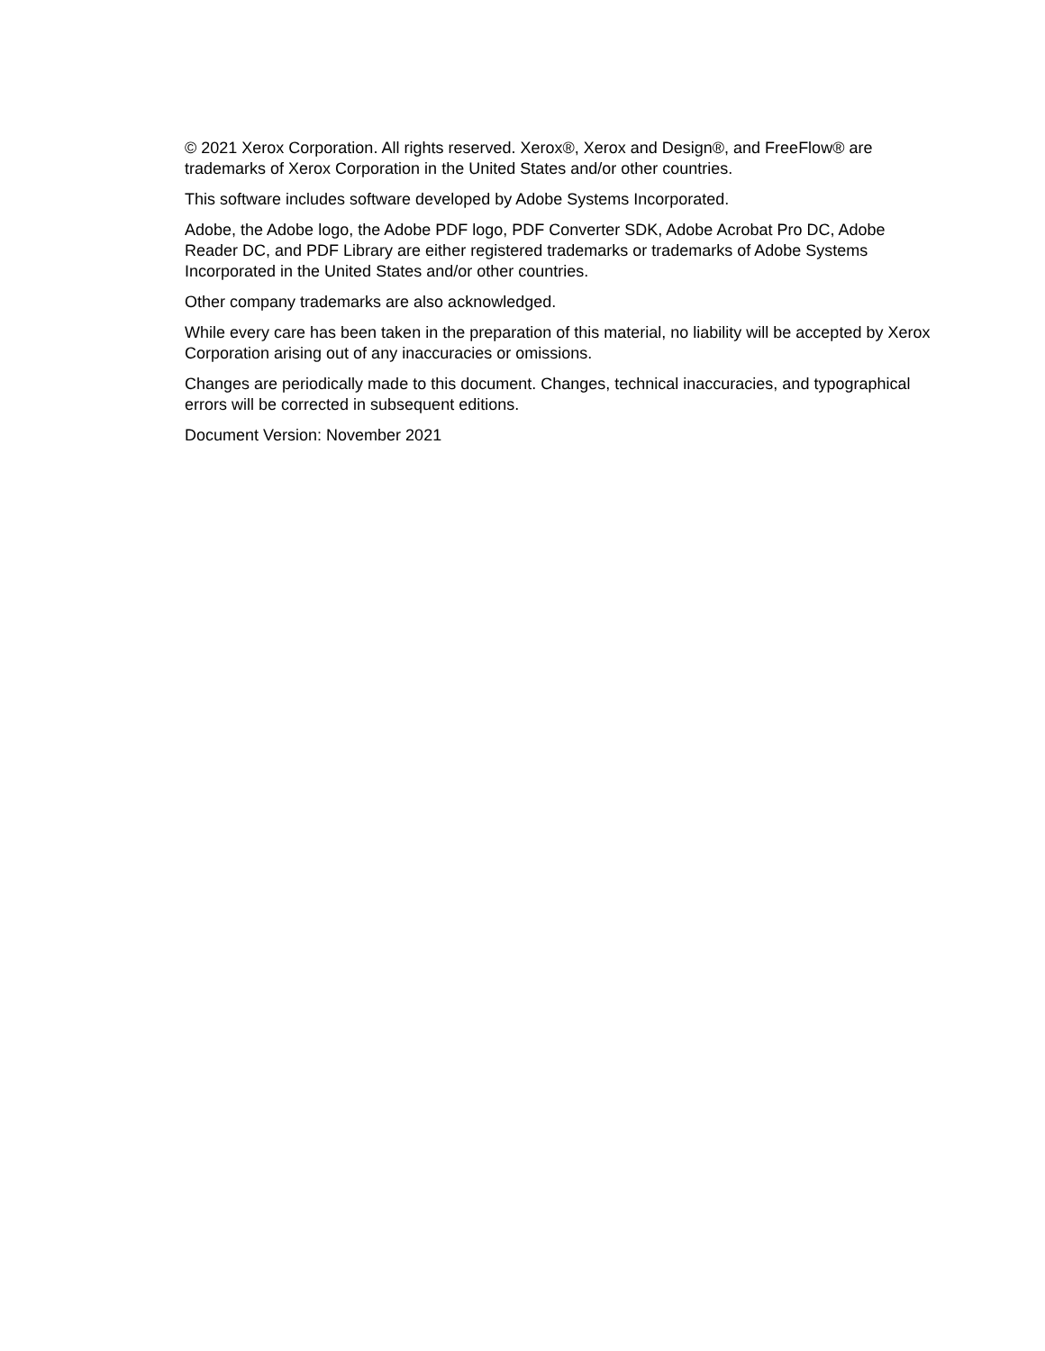© 2021 Xerox Corporation. All rights reserved. Xerox®, Xerox and Design®, and FreeFlow® are trademarks of Xerox Corporation in the United States and/or other countries.
This software includes software developed by Adobe Systems Incorporated.
Adobe, the Adobe logo, the Adobe PDF logo, PDF Converter SDK, Adobe Acrobat Pro DC, Adobe Reader DC, and PDF Library are either registered trademarks or trademarks of Adobe Systems Incorporated in the United States and/or other countries.
Other company trademarks are also acknowledged.
While every care has been taken in the preparation of this material, no liability will be accepted by Xerox Corporation arising out of any inaccuracies or omissions.
Changes are periodically made to this document. Changes, technical inaccuracies, and typographical errors will be corrected in subsequent editions.
Document Version: November 2021